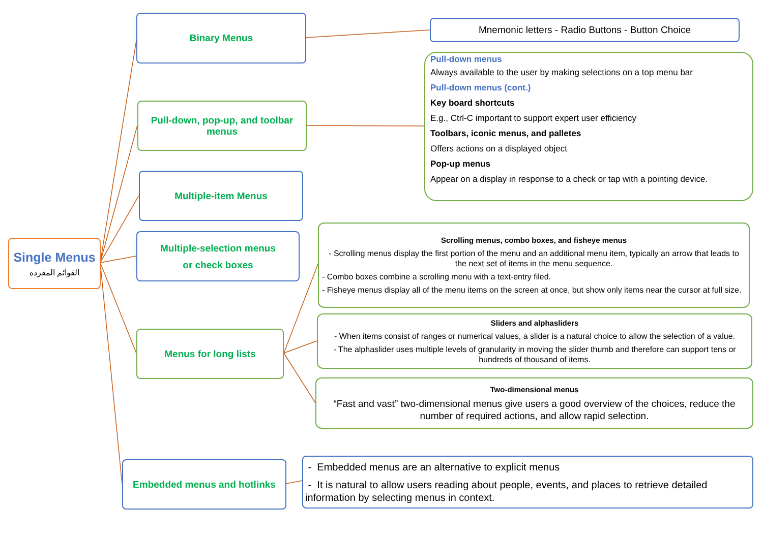Single Menus
القوائم المفرده
Binary Menus
Mnemonic letters - Radio Buttons - Button Choice
Pull-down, pop-up, and toolbar menus
Pull-down menus
Always available to the user by making selections on a top menu bar
Pull-down menus (cont.)
Key board shortcuts
E.g., Ctrl-C important to support expert user efficiency
Toolbars, iconic menus, and palletes
Offers actions on a displayed object
Pop-up menus
Appear on a display in response to a check or tap with a pointing device.
Multiple-item Menus
Multiple-selection menus
or check boxes
Menus for long lists
Scrolling menus, combo boxes, and fisheye menus
- Scrolling menus display the first portion of the menu and an additional menu item, typically an arrow that leads to the next set of items in the menu sequence.
- Combo boxes combine a scrolling menu with a text-entry filed.
- Fisheye menus display all of the menu items on the screen at once, but show only items near the cursor at full size.
Sliders and alphasliders
- When items consist of ranges or numerical values, a slider is a natural choice to allow the selection of a value.
- The alphaslider uses multiple levels of granularity in moving the slider thumb and therefore can support tens or hundreds of thousand of items.
Two-dimensional menus
“Fast and vast” two-dimensional menus give users a good overview of the choices, reduce the number of required actions, and allow rapid selection.
Embedded menus and hotlinks
- Embedded menus are an alternative to explicit menus
- It is natural to allow users reading about people, events, and places to retrieve detailed information by selecting menus in context.